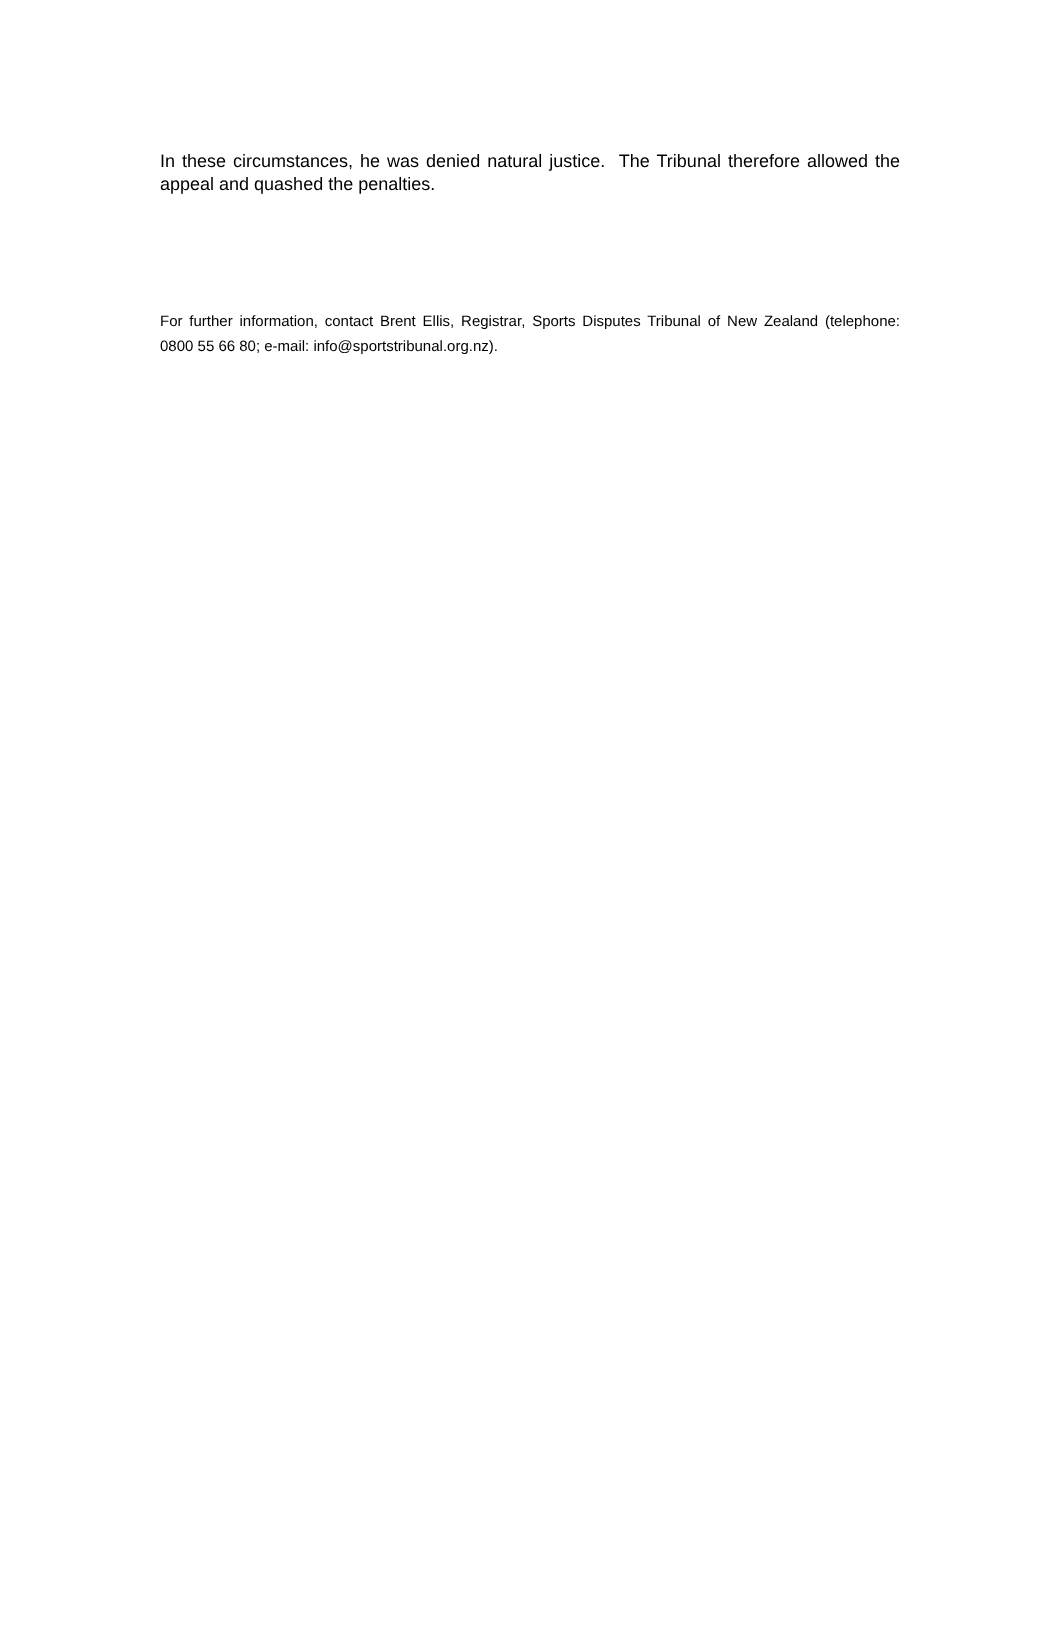In these circumstances, he was denied natural justice. The Tribunal therefore allowed the appeal and quashed the penalties.
For further information, contact Brent Ellis, Registrar, Sports Disputes Tribunal of New Zealand (telephone: 0800 55 66 80; e-mail: info@sportstribunal.org.nz).